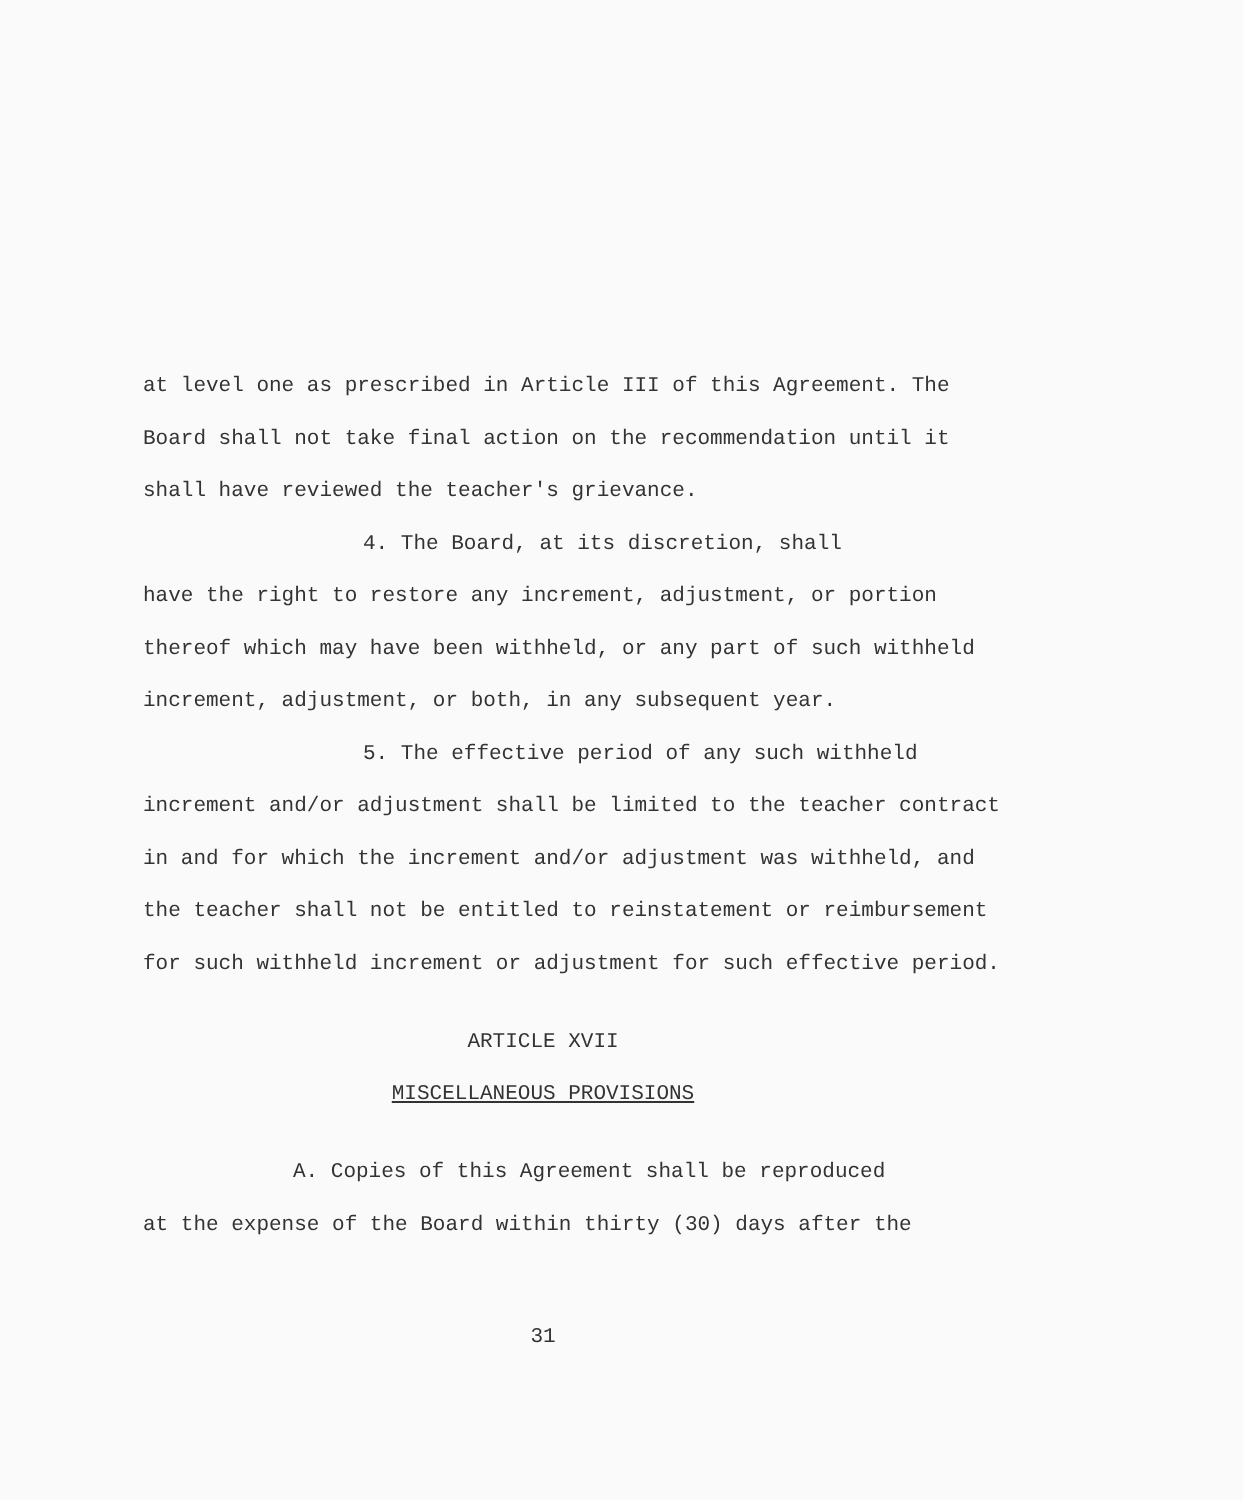at level one as prescribed in Article III of this Agreement. The Board shall not take final action on the recommendation until it shall have reviewed the teacher's grievance.
4. The Board, at its discretion, shall
have the right to restore any increment, adjustment, or portion thereof which may have been withheld, or any part of such withheld increment, adjustment, or both, in any subsequent year.
5. The effective period of any such withheld
increment and/or adjustment shall be limited to the teacher contract in and for which the increment and/or adjustment was withheld, and the teacher shall not be entitled to reinstatement or reimbursement for such withheld increment or adjustment for such effective period.
ARTICLE XVII
MISCELLANEOUS PROVISIONS
A. Copies of this Agreement shall be reproduced
at the expense of the Board within thirty (30) days after the
31